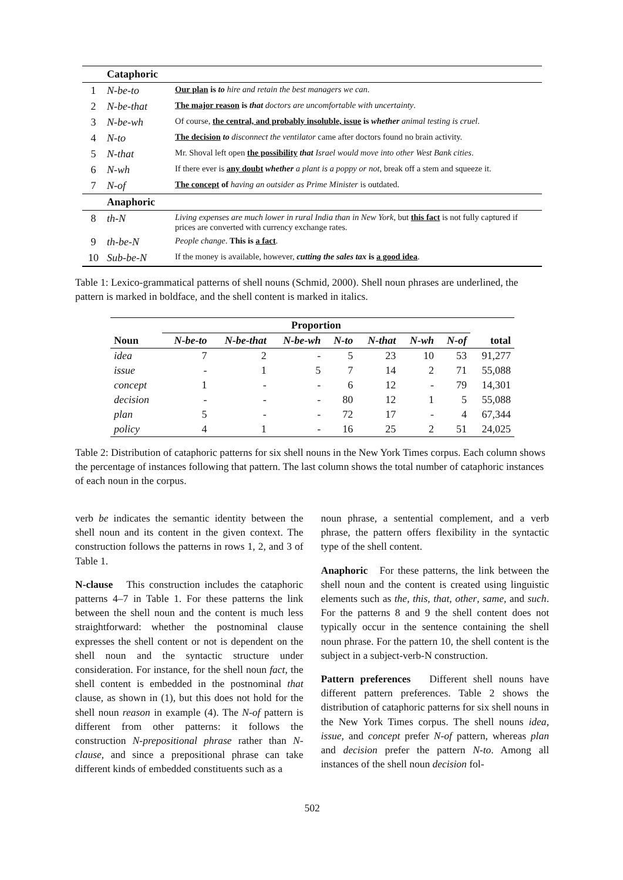| | Cataphoric | |
| 1 | N-be-to | Our plan is to hire and retain the best managers we can . |
| 2 | N-be-that | The major reason is that doctors are uncomfortable with uncertainty . |
| 3 | N-be-wh | Of course, the central, and probably insoluble, issue is whether animal testing is cruel . |
| 4 | N-to | The decision to disconnect the ventilator came after doctors found no brain activity. |
| 5 | N-that | Mr. Shoval left open the possibility that Israel would move into other West Bank cities . |
| 6 | N-wh | If there ever is any doubt whether a plant is a poppy or not , break off a stem and squeeze it. |
| 7 | N-of | The concept of having an outsider as Prime Minister is outdated. |
| | Anaphoric | |
| 8 | th-N | Living expenses are much lower in rural India than in New York , but this fact is not fully captured if prices are converted with currency exchange rates. |
| 9 | th-be-N | People change . This is a fact . |
| 10 | Sub-be-N | If the money is available, however, cutting the sales tax is a good idea . |
Table 1: Lexico-grammatical patterns of shell nouns (Schmid, 2000). Shell noun phrases are underlined, the pattern is marked in boldface, and the shell content is marked in italics.
| | Proportion | | | | | | | |
| --- | --- | --- | --- | --- | --- | --- | --- | --- |
| Noun | N-be-to | N-be-that | N-be-wh | N-to | N-that | N-wh | N-of | total |
| idea | 7 | 2 | - | 5 | 23 | 10 | 53 | 91,277 |
| issue | - | 1 | 5 | 7 | 14 | 2 | 71 | 55,088 |
| concept | 1 | - | - | 6 | 12 | - | 79 | 14,301 |
| decision | - | - | - | 80 | 12 | 1 | 5 | 55,088 |
| plan | 5 | - | - | 72 | 17 | - | 4 | 67,344 |
| policy | 4 | 1 | - | 16 | 25 | 2 | 51 | 24,025 |
Table 2: Distribution of cataphoric patterns for six shell nouns in the New York Times corpus. Each column shows the percentage of instances following that pattern. The last column shows the total number of cataphoric instances of each noun in the corpus.
verb be indicates the semantic identity between the shell noun and its content in the given context. The construction follows the patterns in rows 1, 2, and 3 of Table 1.
N-clause This construction includes the cataphoric patterns 4–7 in Table 1. For these patterns the link between the shell noun and the content is much less straightforward: whether the postnominal clause expresses the shell content or not is dependent on the shell noun and the syntactic structure under consideration. For instance, for the shell noun fact, the shell content is embedded in the postnominal that clause, as shown in (1), but this does not hold for the shell noun reason in example (4). The N-of pattern is different from other patterns: it follows the construction N-prepositional phrase rather than N-clause, and since a prepositional phrase can take different kinds of embedded constituents such as a
noun phrase, a sentential complement, and a verb phrase, the pattern offers flexibility in the syntactic type of the shell content.
Anaphoric For these patterns, the link between the shell noun and the content is created using linguistic elements such as the, this, that, other, same, and such. For the patterns 8 and 9 the shell content does not typically occur in the sentence containing the shell noun phrase. For the pattern 10, the shell content is the subject in a subject-verb-N construction.
Pattern preferences Different shell nouns have different pattern preferences. Table 2 shows the distribution of cataphoric patterns for six shell nouns in the New York Times corpus. The shell nouns idea, issue, and concept prefer N-of pattern, whereas plan and decision prefer the pattern N-to. Among all instances of the shell noun decision fol-
502